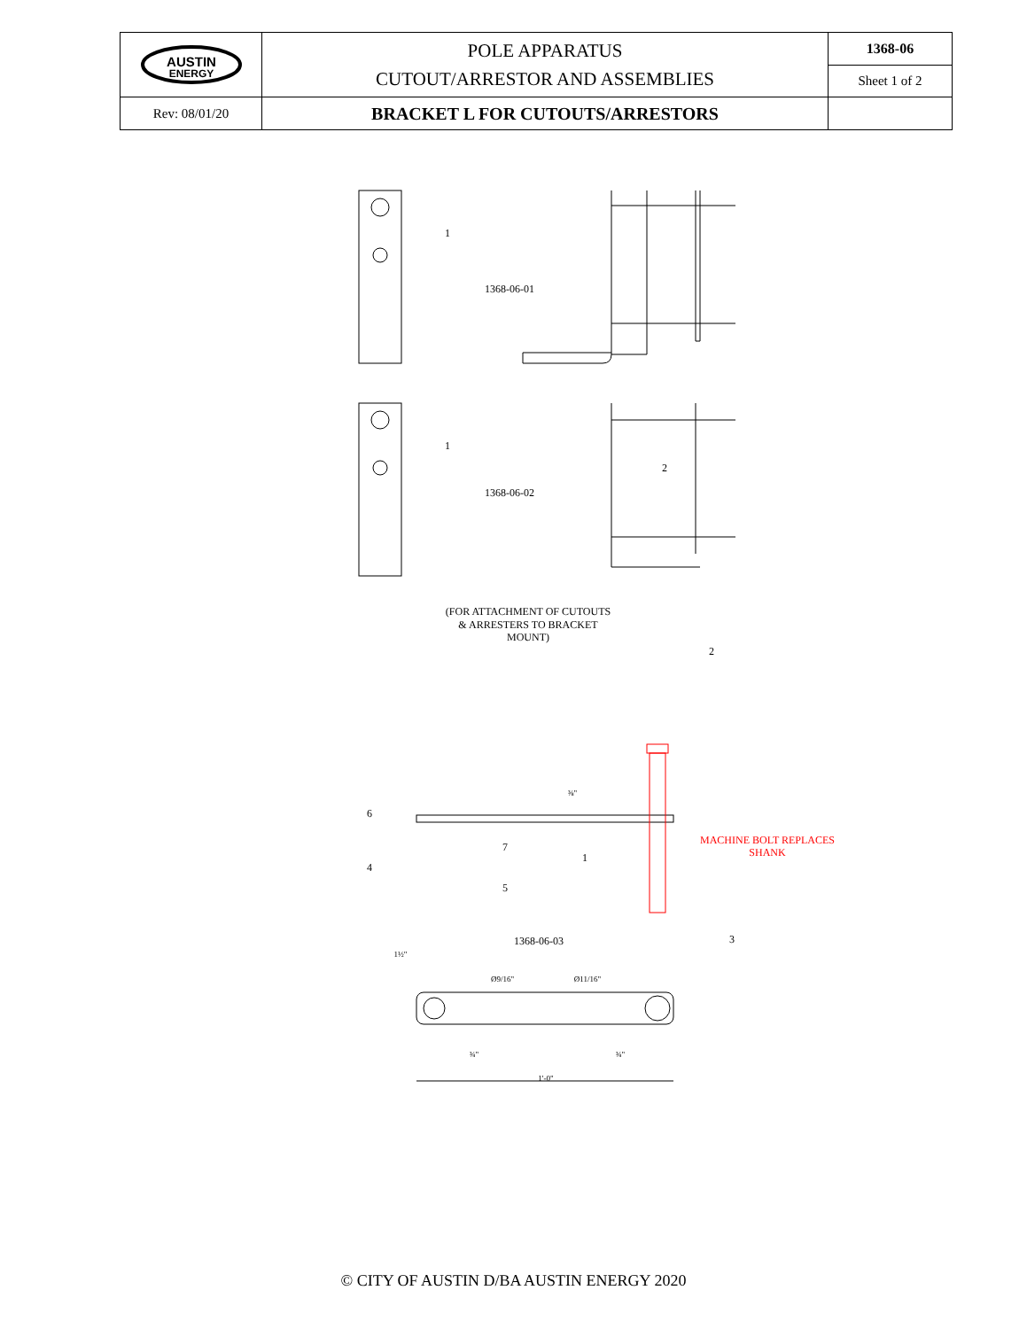| AUSTIN ENERGY | POLE APPARATUS CUTOUT/ARRESTOR AND ASSEMBLIES | 1368-06 |
| | | Sheet 1 of 2 |
| Rev: 08/01/20 | BRACKET L FOR CUTOUTS/ARRESTORS | |
1
1
2
2
6
7
4
5
1
3
1368-06-01
1368-06-02
(FOR ATTACHMENT OF CUTOUTS
& ARRESTERS TO BRACKET
MOUNT)
1368-06-03
MACHINE BOLT REPLACES
SHANK
Ø9/16"
Ø11/16"
¾"
¾"
1'-0"
⅜"
1½"
© CITY OF AUSTIN D/BA AUSTIN ENERGY 2020